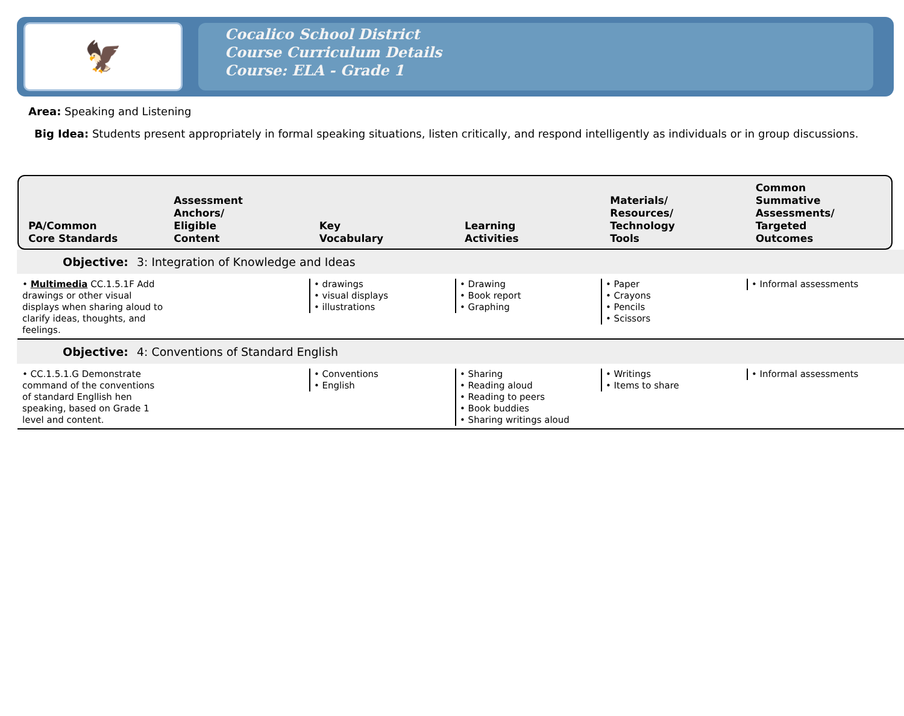🦅
Cocalico School District
Course Curriculum Details
Course: ELA - Grade 1
Area: Speaking and Listening
Big Idea: Students present appropriately in formal speaking situations, listen critically, and respond intelligently as individuals or in group discussions.
PA/Common
Core Standards
Assessment
Anchors/
Eligible
Content
Key
Vocabulary
Learning
Activities
Materials/
Resources/
Technology
Tools
Common
Summative
Assessments/
Targeted
Outcomes
Objective: 3: Integration of Knowledge and Ideas
• Multimedia CC.1.5.1F Add drawings or other visual displays when sharing aloud to clarify ideas, thoughts, and feelings.
• drawings
• visual displays
• illustrations
• Drawing
• Book report
• Graphing
• Paper
• Crayons
• Pencils
• Scissors
• Informal assessments
Objective: 4: Conventions of Standard English
• CC.1.5.1.G Demonstrate command of the conventions of standard Engllish hen speaking, based on Grade 1 level and content.
• Conventions
• English
• Sharing
• Reading aloud
• Reading to peers
• Book buddies
• Sharing writings aloud
• Writings
• Items to share
• Informal assessments